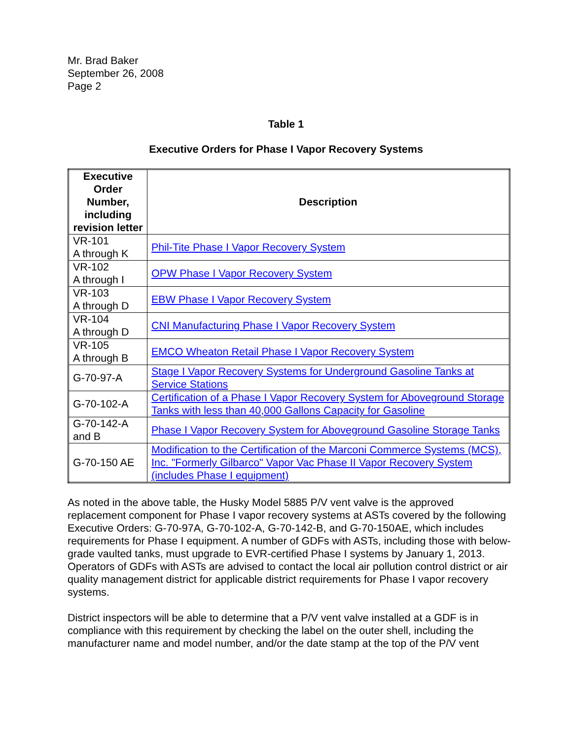Mr. Brad Baker
September 26, 2008
Page 2
Table 1
Executive Orders for Phase I Vapor Recovery Systems
| Executive Order Number, including revision letter | Description |
| --- | --- |
| VR-101 A through K | Phil-Tite Phase I Vapor Recovery System |
| VR-102 A through I | OPW Phase I Vapor Recovery System |
| VR-103 A through D | EBW Phase I Vapor Recovery System |
| VR-104 A through D | CNI Manufacturing Phase I Vapor Recovery System |
| VR-105 A through B | EMCO Wheaton Retail Phase I Vapor Recovery System |
| G-70-97-A | Stage I Vapor Recovery Systems for Underground Gasoline Tanks at Service Stations |
| G-70-102-A | Certification of a Phase I Vapor Recovery System for Aboveground Storage Tanks with less than 40,000 Gallons Capacity for Gasoline |
| G-70-142-A and B | Phase I Vapor Recovery System for Aboveground Gasoline Storage Tanks |
| G-70-150 AE | Modification to the Certification of the Marconi Commerce Systems (MCS), Inc. "Formerly Gilbarco" Vapor Vac Phase II Vapor Recovery System (includes Phase I equipment) |
As noted in the above table, the Husky Model 5885 P/V vent valve is the approved replacement component for Phase I vapor recovery systems at ASTs covered by the following Executive Orders: G-70-97A, G-70-102-A, G-70-142-B, and G-70-150AE, which includes requirements for Phase I equipment. A number of GDFs with ASTs, including those with below-grade vaulted tanks, must upgrade to EVR-certified Phase I systems by January 1, 2013. Operators of GDFs with ASTs are advised to contact the local air pollution control district or air quality management district for applicable district requirements for Phase I vapor recovery systems.
District inspectors will be able to determine that a P/V vent valve installed at a GDF is in compliance with this requirement by checking the label on the outer shell, including the manufacturer name and model number, and/or the date stamp at the top of the P/V vent